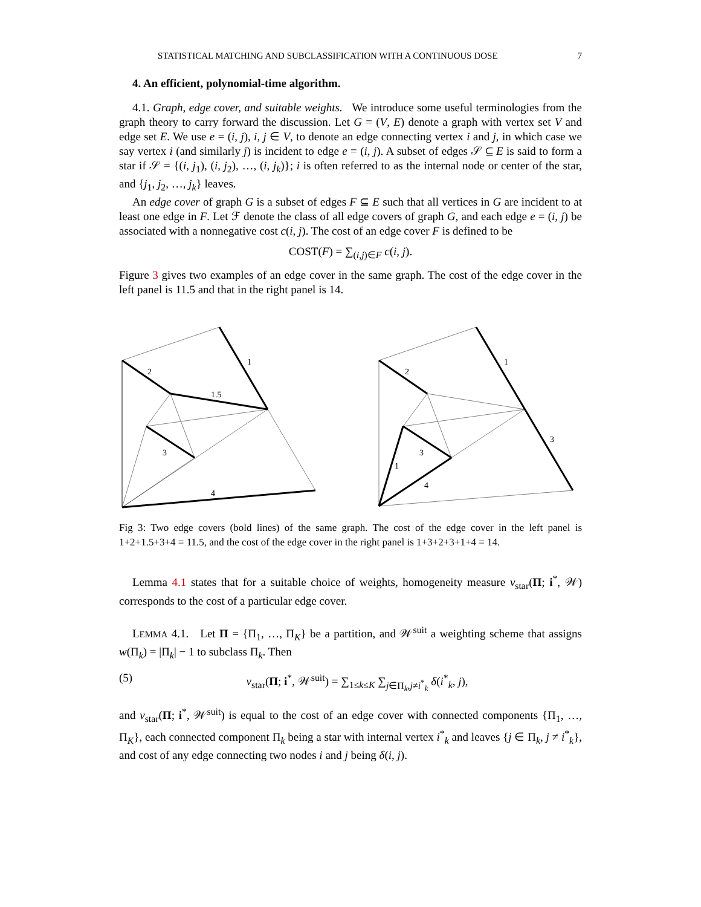STATISTICAL MATCHING AND SUBCLASSIFICATION WITH A CONTINUOUS DOSE 7
4. An efficient, polynomial-time algorithm.
4.1. Graph, edge cover, and suitable weights. We introduce some useful terminologies from the graph theory to carry forward the discussion. Let G = (V, E) denote a graph with vertex set V and edge set E. We use e = (i, j), i, j ∈ V, to denote an edge connecting vertex i and j, in which case we say vertex i (and similarly j) is incident to edge e = (i, j). A subset of edges 𝒮 ⊆ E is said to form a star if 𝒮 = {(i, j<sub>1</sub>), (i, j<sub>2</sub>), …, (i, j<sub>k</sub>)}; i is often referred to as the internal node or center of the star, and {j<sub>1</sub>, j<sub>2</sub>, …, j<sub>k</sub>} leaves.
An edge cover of graph G is a subset of edges F ⊆ E such that all vertices in G are incident to at least one edge in F. Let ℱ denote the class of all edge covers of graph G, and each edge e = (i, j) be associated with a nonnegative cost c(i, j). The cost of an edge cover F is defined to be
COST(F) = ∑<sub>(i,j)∈F</sub> c(i, j).
Figure 3 gives two examples of an edge cover in the same graph. The cost of the edge cover in the left panel is 11.5 and that in the right panel is 14.
1
2
1.5
3
4
1
2
3
3
1
4
Fig 3: Two edge covers (bold lines) of the same graph. The cost of the edge cover in the left panel is 1+2+1.5+3+4 = 11.5, and the cost of the edge cover in the right panel is 1+3+2+3+1+4 = 14.
Lemma 4.1 states that for a suitable choice of weights, homogeneity measure ν<sub>star</sub>(Π; i<sup>*</sup>, 𝒲) corresponds to the cost of a particular edge cover.
LEMMA 4.1. Let Π = {Π<sub>1</sub>, …, Π<sub>K</sub>} be a partition, and 𝒲<sup>suit</sup> a weighting scheme that assigns w(Π<sub>k</sub>) = |Π<sub>k</sub>| − 1 to subclass Π<sub>k</sub>. Then
(5) ν<sub>star</sub>(Π; i<sup>*</sup>, 𝒲<sup>suit</sup>) = ∑<sub>1≤k≤K</sub> ∑<sub>j∈Π<sub>k</sub>,j≠i<sup>*</sup><sub>k</sub></sub> δ(i<sup>*</sup><sub>k</sub>, j),
and ν<sub>star</sub>(Π; i<sup>*</sup>, 𝒲<sup>suit</sup>) is equal to the cost of an edge cover with connected components {Π<sub>1</sub>, …, Π<sub>K</sub>}, each connected component Π<sub>k</sub> being a star with internal vertex i<sup>*</sup><sub>k</sub> and leaves {j ∈ Π<sub>k</sub>, j ≠ i<sup>*</sup><sub>k</sub>}, and cost of any edge connecting two nodes i and j being δ(i, j).